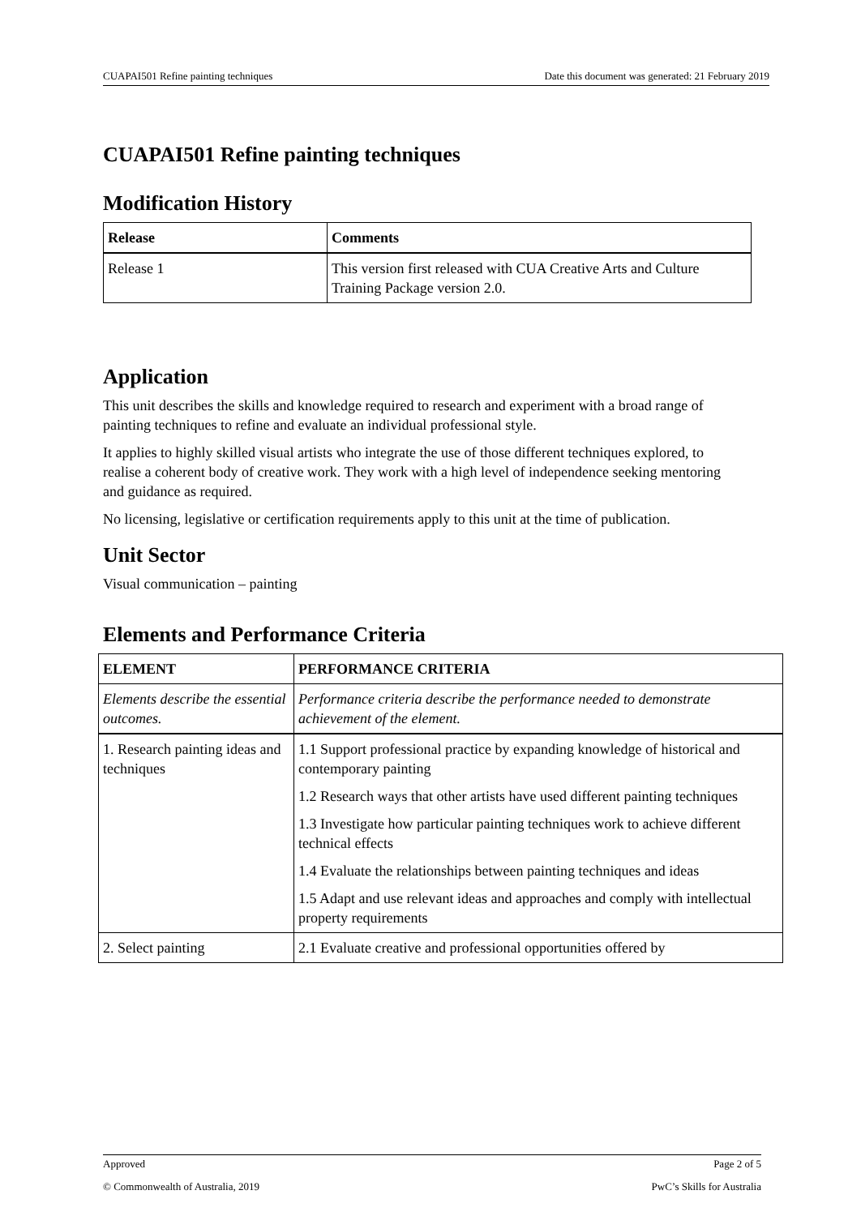CUAPAI501 Refine painting techniques Date this document was generated: 21 February 2019
CUAPAI501 Refine painting techniques
Modification History
| Release | Comments |
| --- | --- |
| Release 1 | This version first released with CUA Creative Arts and Culture Training Package version 2.0. |
Application
This unit describes the skills and knowledge required to research and experiment with a broad range of painting techniques to refine and evaluate an individual professional style.
It applies to highly skilled visual artists who integrate the use of those different techniques explored, to realise a coherent body of creative work. They work with a high level of independence seeking mentoring and guidance as required.
No licensing, legislative or certification requirements apply to this unit at the time of publication.
Unit Sector
Visual communication – painting
Elements and Performance Criteria
| ELEMENT | PERFORMANCE CRITERIA |
| --- | --- |
| Elements describe the essential outcomes. | Performance criteria describe the performance needed to demonstrate achievement of the element. |
| 1. Research painting ideas and techniques | 1.1 Support professional practice by expanding knowledge of historical and contemporary painting 1.2 Research ways that other artists have used different painting techniques 1.3 Investigate how particular painting techniques work to achieve different technical effects 1.4 Evaluate the relationships between painting techniques and ideas 1.5 Adapt and use relevant ideas and approaches and comply with intellectual property requirements |
| 2. Select painting | 2.1 Evaluate creative and professional opportunities offered by |
Approved Page 2 of 5
© Commonwealth of Australia, 2019 PwC’s Skills for Australia